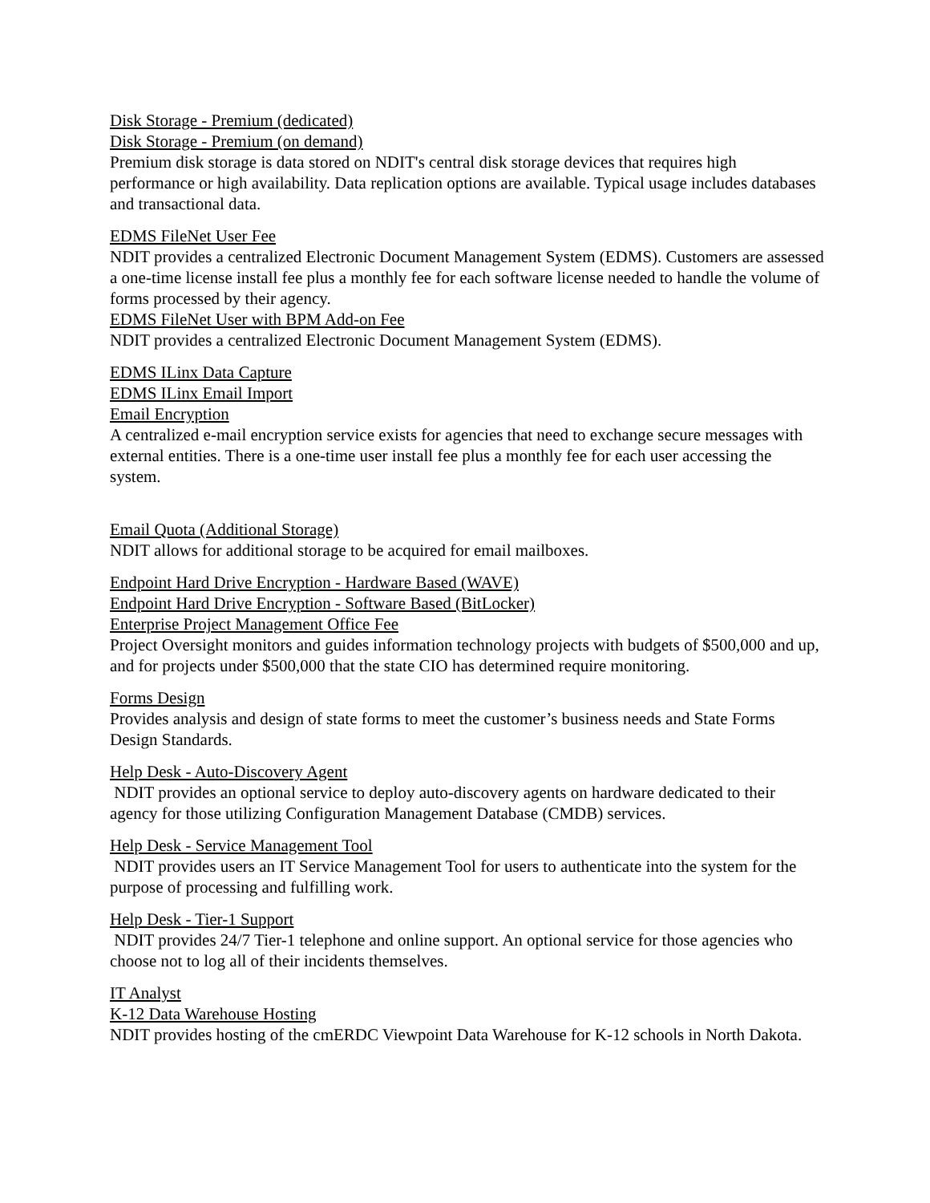Disk Storage - Premium (dedicated)
Disk Storage - Premium (on demand)
Premium disk storage is data stored on NDIT's central disk storage devices that requires high performance or high availability. Data replication options are available. Typical usage includes databases and transactional data.
EDMS FileNet User Fee
NDIT provides a centralized Electronic Document Management System (EDMS). Customers are assessed a one-time license install fee plus a monthly fee for each software license needed to handle the volume of forms processed by their agency.
EDMS FileNet User with BPM Add-on Fee
NDIT provides a centralized Electronic Document Management System (EDMS).
EDMS ILinx Data Capture
EDMS ILinx Email Import
Email Encryption
A centralized e-mail encryption service exists for agencies that need to exchange secure messages with external entities. There is a one-time user install fee plus a monthly fee for each user accessing the system.
Email Quota (Additional Storage)
NDIT allows for additional storage to be acquired for email mailboxes.
Endpoint Hard Drive Encryption - Hardware Based (WAVE)
Endpoint Hard Drive Encryption - Software Based (BitLocker)
Enterprise Project Management Office Fee
Project Oversight monitors and guides information technology projects with budgets of $500,000 and up, and for projects under $500,000 that the state CIO has determined require monitoring.
Forms Design
Provides analysis and design of state forms to meet the customer’s business needs and State Forms Design Standards.
Help Desk - Auto-Discovery Agent
NDIT provides an optional service to deploy auto-discovery agents on hardware dedicated to their agency for those utilizing Configuration Management Database (CMDB) services.
Help Desk - Service Management Tool
NDIT provides users an IT Service Management Tool for users to authenticate into the system for the purpose of processing and fulfilling work.
Help Desk - Tier-1 Support
NDIT provides 24/7 Tier-1 telephone and online support. An optional service for those agencies who choose not to log all of their incidents themselves.
IT Analyst
K-12 Data Warehouse Hosting
NDIT provides hosting of the cmERDC Viewpoint Data Warehouse for K-12 schools in North Dakota.